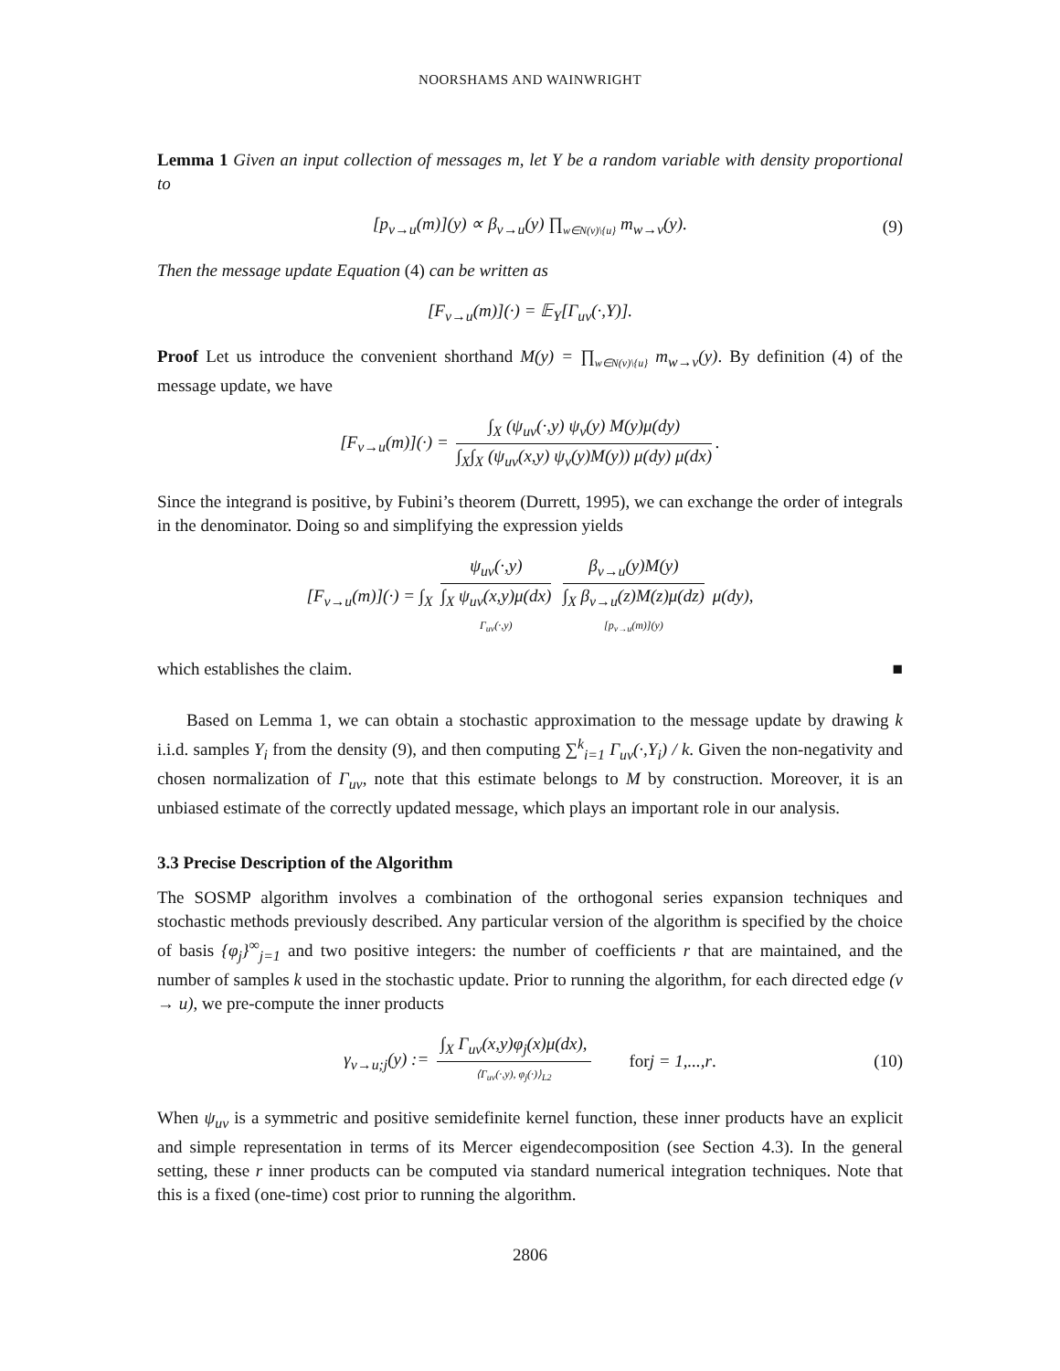NOORSHAMS AND WAINWRIGHT
Lemma 1 Given an input collection of messages m, let Y be a random variable with density proportional to
[p<sub>v→u</sub>(m)](y) ∝ β<sub>v→u</sub>(y) ∏<sub>w∈N(v)\{u}</sub> m<sub>w→v</sub>(y). (9)
Then the message update Equation (4) can be written as
[F<sub>v→u</sub>(m)](·) = 𝔼<sub>Y</sub>[Γ<sub>uv</sub>(·,Y)].
Proof Let us introduce the convenient shorthand M(y) = ∏<sub>w∈N(v)\{u}</sub> m<sub>w→v</sub>(y). By definition (4) of the message update, we have
[F<sub>v→u</sub>(m)](·) = ∫<sub>X</sub> (ψ<sub>uv</sub>(·,y) ψ<sub>v</sub>(y) M(y)μ(dy) ∫<sub>X</sub>∫<sub>X</sub> (ψ<sub>uv</sub>(x,y) ψ<sub>v</sub>(y)M(y)) μ(dy) μ(dx).
Since the integrand is positive, by Fubini’s theorem (Durrett, 1995), we can exchange the order of integrals in the denominator. Doing so and simplifying the expression yields
[F<sub>v→u</sub>(m)](·) = ∫<sub>X</sub> ψ<sub>uv</sub>(·,y) ∫<sub>X</sub> ψ<sub>uv</sub>(x,y)μ(dx) Γ<sub>uv</sub>(·,y) β<sub>v→u</sub>(y)M(y) ∫<sub>X</sub> β<sub>v→u</sub>(z)M(z)μ(dz) [p<sub>v→u</sub>(m)](y) μ(dy),
which establishes the claim. ■
Based on Lemma 1, we can obtain a stochastic approximation to the message update by drawing k i.i.d. samples Y<sub>i</sub> from the density (9), and then computing ∑<sup>k</sup><sub>i=1</sub> Γ<sub>uv</sub>(·,Y<sub>i</sub>) / k. Given the non-negativity and chosen normalization of Γ<sub>uv</sub>, note that this estimate belongs to M by construction. Moreover, it is an unbiased estimate of the correctly updated message, which plays an important role in our analysis.
3.3 Precise Description of the Algorithm
The SOSMP algorithm involves a combination of the orthogonal series expansion techniques and stochastic methods previously described. Any particular version of the algorithm is specified by the choice of basis {φ<sub>j</sub>}<sup>∞</sup><sub>j=1</sub> and two positive integers: the number of coefficients r that are maintained, and the number of samples k used in the stochastic update. Prior to running the algorithm, for each directed edge (v → u), we pre-compute the inner products
γ<sub>v→u;j</sub>(y) := ∫<sub>X</sub> Γ<sub>uv</sub>(x,y)φ<sub>j</sub>(x)μ(dx), ⟨Γ<sub>uv</sub>(·,y), φ<sub>j</sub>(·)⟩<sub>L2</sub> for j = 1,...,r. (10)
When ψ<sub>uv</sub> is a symmetric and positive semidefinite kernel function, these inner products have an explicit and simple representation in terms of its Mercer eigendecomposition (see Section 4.3). In the general setting, these r inner products can be computed via standard numerical integration techniques. Note that this is a fixed (one-time) cost prior to running the algorithm.
2806